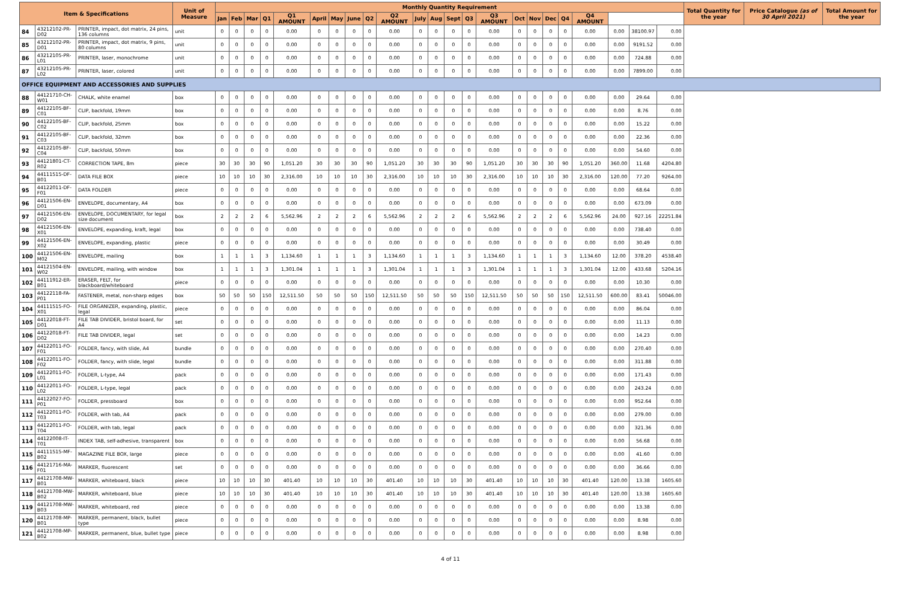| Item & Specifications | | | Unit of Measure | Monthly Quantity Requirement | | | | | | | | | | | | | | | | | | | | | | | Total Quantity for the year | Price Catalogue (as of 30 April 2021) | Total Amount for the year |
| --- | --- | --- | --- | --- | --- | --- | --- | --- | --- | --- | --- | --- | --- | --- | --- | --- | --- | --- | --- | --- | --- | --- | --- | --- | --- | --- | --- | --- | --- |
| | | | | Jan | Feb | Mar | Q1 | Q1 AMOUNT | April | May | June | Q2 | Q2 AMOUNT | July | Aug | Sept | Q3 | Q3 AMOUNT | Oct | Nov | Dec | Q4 | Q4 AMOUNT | | | | | | |
| 84 | 43212102-PR-D02 | PRINTER, impact, dot matrix, 24 pins, 136 columns | unit | 0 | 0 | 0 | 0 | 0.00 | 0 | 0 | 0 | 0 | 0.00 | 0 | 0 | 0 | 0 | 0.00 | 0 | 0 | 0 | 0 | 0.00 | 0.00 | 38100.97 | 0.00 | | | |
| 85 | 43212102-PR-D01 | PRINTER, impact, dot matrix, 9 pins, 80 columns | unit | 0 | 0 | 0 | 0 | 0.00 | 0 | 0 | 0 | 0 | 0.00 | 0 | 0 | 0 | 0 | 0.00 | 0 | 0 | 0 | 0 | 0.00 | 0.00 | 9191.52 | 0.00 | | | |
| 86 | 43212105-PR-L01 | PRINTER, laser, monochrome | unit | 0 | 0 | 0 | 0 | 0.00 | 0 | 0 | 0 | 0 | 0.00 | 0 | 0 | 0 | 0 | 0.00 | 0 | 0 | 0 | 0 | 0.00 | 0.00 | 724.88 | 0.00 | | | |
| 87 | 43212105-PR-L02 | PRINTER, laser, colored | unit | 0 | 0 | 0 | 0 | 0.00 | 0 | 0 | 0 | 0 | 0.00 | 0 | 0 | 0 | 0 | 0.00 | 0 | 0 | 0 | 0 | 0.00 | 0.00 | 7899.00 | 0.00 | | | |
| OFFICE EQUIPMENT AND ACCESSORIES AND SUPPLIES | | | | | | | | | | | | | | | | | | | | | | | | | | | | | |
| 88 | 44121710-CH-W01 | CHALK, white enamel | box | 0 | 0 | 0 | 0 | 0.00 | 0 | 0 | 0 | 0 | 0.00 | 0 | 0 | 0 | 0 | 0.00 | 0 | 0 | 0 | 0 | 0.00 | 0.00 | 29.64 | 0.00 | | | |
| 89 | 44122105-BF-C01 | CLIP, backfold, 19mm | box | 0 | 0 | 0 | 0 | 0.00 | 0 | 0 | 0 | 0 | 0.00 | 0 | 0 | 0 | 0 | 0.00 | 0 | 0 | 0 | 0 | 0.00 | 0.00 | 8.76 | 0.00 | | | |
| 90 | 44122105-BF-C02 | CLIP, backfold, 25mm | box | 0 | 0 | 0 | 0 | 0.00 | 0 | 0 | 0 | 0 | 0.00 | 0 | 0 | 0 | 0 | 0.00 | 0 | 0 | 0 | 0 | 0.00 | 0.00 | 15.22 | 0.00 | | | |
| 91 | 44122105-BF-C03 | CLIP, backfold, 32mm | box | 0 | 0 | 0 | 0 | 0.00 | 0 | 0 | 0 | 0 | 0.00 | 0 | 0 | 0 | 0 | 0.00 | 0 | 0 | 0 | 0 | 0.00 | 0.00 | 22.36 | 0.00 | | | |
| 92 | 44122105-BF-C04 | CLIP, backfold, 50mm | box | 0 | 0 | 0 | 0 | 0.00 | 0 | 0 | 0 | 0 | 0.00 | 0 | 0 | 0 | 0 | 0.00 | 0 | 0 | 0 | 0 | 0.00 | 0.00 | 54.60 | 0.00 | | | |
| 93 | 44121801-CT-R02 | CORRECTION TAPE, 8m | piece | 30 | 30 | 30 | 90 | 1,051.20 | 30 | 30 | 30 | 90 | 1,051.20 | 30 | 30 | 30 | 90 | 1,051.20 | 30 | 30 | 30 | 90 | 1,051.20 | 360.00 | 11.68 | 4204.80 | | | |
| 94 | 44111515-DF-B01 | DATA FILE BOX | piece | 10 | 10 | 10 | 30 | 2,316.00 | 10 | 10 | 10 | 30 | 2,316.00 | 10 | 10 | 10 | 30 | 2,316.00 | 10 | 10 | 10 | 30 | 2,316.00 | 120.00 | 77.20 | 9264.00 | | | |
| 95 | 44122011-DF-F01 | DATA FOLDER | piece | 0 | 0 | 0 | 0 | 0.00 | 0 | 0 | 0 | 0 | 0.00 | 0 | 0 | 0 | 0 | 0.00 | 0 | 0 | 0 | 0 | 0.00 | 0.00 | 68.64 | 0.00 | | | |
| 96 | 44121506-EN-D01 | ENVELOPE, documentary, A4 | box | 0 | 0 | 0 | 0 | 0.00 | 0 | 0 | 0 | 0 | 0.00 | 0 | 0 | 0 | 0 | 0.00 | 0 | 0 | 0 | 0 | 0.00 | 0.00 | 673.09 | 0.00 | | | |
| 97 | 44121506-EN-D02 | ENVELOPE, DOCUMENTARY, for legal size document | box | 2 | 2 | 2 | 6 | 5,562.96 | 2 | 2 | 2 | 6 | 5,562.96 | 2 | 2 | 2 | 6 | 5,562.96 | 2 | 2 | 2 | 6 | 5,562.96 | 24.00 | 927.16 | 22251.84 | | | |
| 98 | 44121506-EN-X01 | ENVELOPE, expanding, kraft, legal | box | 0 | 0 | 0 | 0 | 0.00 | 0 | 0 | 0 | 0 | 0.00 | 0 | 0 | 0 | 0 | 0.00 | 0 | 0 | 0 | 0 | 0.00 | 0.00 | 738.40 | 0.00 | | | |
| 99 | 44121506-EN-X02 | ENVELOPE, expanding, plastic | piece | 0 | 0 | 0 | 0 | 0.00 | 0 | 0 | 0 | 0 | 0.00 | 0 | 0 | 0 | 0 | 0.00 | 0 | 0 | 0 | 0 | 0.00 | 0.00 | 30.49 | 0.00 | | | |
| 100 | 44121506-EN-M02 | ENVELOPE, mailing | box | 1 | 1 | 1 | 3 | 1,134.60 | 1 | 1 | 1 | 3 | 1,134.60 | 1 | 1 | 1 | 3 | 1,134.60 | 1 | 1 | 1 | 3 | 1,134.60 | 12.00 | 378.20 | 4538.40 | | | |
| 101 | 44121504-EN-W02 | ENVELOPE, mailing, with window | box | 1 | 1 | 1 | 3 | 1,301.04 | 1 | 1 | 1 | 3 | 1,301.04 | 1 | 1 | 1 | 3 | 1,301.04 | 1 | 1 | 1 | 3 | 1,301.04 | 12.00 | 433.68 | 5204.16 | | | |
| 102 | 44111912-ER-B01 | ERASER, FELT, for blackboard/whiteboard | piece | 0 | 0 | 0 | 0 | 0.00 | 0 | 0 | 0 | 0 | 0.00 | 0 | 0 | 0 | 0 | 0.00 | 0 | 0 | 0 | 0 | 0.00 | 0.00 | 10.30 | 0.00 | | | |
| 103 | 44122118-FA-P01 | FASTENER, metal, non-sharp edges | box | 50 | 50 | 50 | 150 | 12,511.50 | 50 | 50 | 50 | 150 | 12,511.50 | 50 | 50 | 50 | 150 | 12,511.50 | 50 | 50 | 50 | 150 | 12,511.50 | 600.00 | 83.41 | 50046.00 | | | |
| 104 | 44111515-FO-X01 | FILE ORGANIZER, expanding, plastic, legal | piece | 0 | 0 | 0 | 0 | 0.00 | 0 | 0 | 0 | 0 | 0.00 | 0 | 0 | 0 | 0 | 0.00 | 0 | 0 | 0 | 0 | 0.00 | 0.00 | 86.04 | 0.00 | | | |
| 105 | 44122018-FT-D01 | FILE TAB DIVIDER, bristol board, for A4 | set | 0 | 0 | 0 | 0 | 0.00 | 0 | 0 | 0 | 0 | 0.00 | 0 | 0 | 0 | 0 | 0.00 | 0 | 0 | 0 | 0 | 0.00 | 0.00 | 11.13 | 0.00 | | | |
| 106 | 44122018-FT-D02 | FILE TAB DIVIDER, legal | set | 0 | 0 | 0 | 0 | 0.00 | 0 | 0 | 0 | 0 | 0.00 | 0 | 0 | 0 | 0 | 0.00 | 0 | 0 | 0 | 0 | 0.00 | 0.00 | 14.23 | 0.00 | | | |
| 107 | 44122011-FO-F01 | FOLDER, fancy, with slide, A4 | bundle | 0 | 0 | 0 | 0 | 0.00 | 0 | 0 | 0 | 0 | 0.00 | 0 | 0 | 0 | 0 | 0.00 | 0 | 0 | 0 | 0 | 0.00 | 0.00 | 270.40 | 0.00 | | | |
| 108 | 44122011-FO-F02 | FOLDER, fancy, with slide, legal | bundle | 0 | 0 | 0 | 0 | 0.00 | 0 | 0 | 0 | 0 | 0.00 | 0 | 0 | 0 | 0 | 0.00 | 0 | 0 | 0 | 0 | 0.00 | 0.00 | 311.88 | 0.00 | | | |
| 109 | 44122011-FO-L01 | FOLDER, L-type, A4 | pack | 0 | 0 | 0 | 0 | 0.00 | 0 | 0 | 0 | 0 | 0.00 | 0 | 0 | 0 | 0 | 0.00 | 0 | 0 | 0 | 0 | 0.00 | 0.00 | 171.43 | 0.00 | | | |
| 110 | 44122011-FO-L02 | FOLDER, L-type, legal | pack | 0 | 0 | 0 | 0 | 0.00 | 0 | 0 | 0 | 0 | 0.00 | 0 | 0 | 0 | 0 | 0.00 | 0 | 0 | 0 | 0 | 0.00 | 0.00 | 243.24 | 0.00 | | | |
| 111 | 44122027-FO-P01 | FOLDER, pressboard | box | 0 | 0 | 0 | 0 | 0.00 | 0 | 0 | 0 | 0 | 0.00 | 0 | 0 | 0 | 0 | 0.00 | 0 | 0 | 0 | 0 | 0.00 | 0.00 | 952.64 | 0.00 | | | |
| 112 | 44122011-FO-T03 | FOLDER, with tab, A4 | pack | 0 | 0 | 0 | 0 | 0.00 | 0 | 0 | 0 | 0 | 0.00 | 0 | 0 | 0 | 0 | 0.00 | 0 | 0 | 0 | 0 | 0.00 | 0.00 | 279.00 | 0.00 | | | |
| 113 | 44122011-FO-T04 | FOLDER, with tab, legal | pack | 0 | 0 | 0 | 0 | 0.00 | 0 | 0 | 0 | 0 | 0.00 | 0 | 0 | 0 | 0 | 0.00 | 0 | 0 | 0 | 0 | 0.00 | 0.00 | 321.36 | 0.00 | | | |
| 114 | 44122008-IT-T01 | INDEX TAB, self-adhesive, transparent | box | 0 | 0 | 0 | 0 | 0.00 | 0 | 0 | 0 | 0 | 0.00 | 0 | 0 | 0 | 0 | 0.00 | 0 | 0 | 0 | 0 | 0.00 | 0.00 | 56.68 | 0.00 | | | |
| 115 | 44111515-MF-B02 | MAGAZINE FILE BOX, large | piece | 0 | 0 | 0 | 0 | 0.00 | 0 | 0 | 0 | 0 | 0.00 | 0 | 0 | 0 | 0 | 0.00 | 0 | 0 | 0 | 0 | 0.00 | 0.00 | 41.60 | 0.00 | | | |
| 116 | 44121716-MA-F01 | MARKER, fluorescent | set | 0 | 0 | 0 | 0 | 0.00 | 0 | 0 | 0 | 0 | 0.00 | 0 | 0 | 0 | 0 | 0.00 | 0 | 0 | 0 | 0 | 0.00 | 0.00 | 36.66 | 0.00 | | | |
| 117 | 44121708-MW-B01 | MARKER, whiteboard, black | piece | 10 | 10 | 10 | 30 | 401.40 | 10 | 10 | 10 | 30 | 401.40 | 10 | 10 | 10 | 30 | 401.40 | 10 | 10 | 10 | 30 | 401.40 | 120.00 | 13.38 | 1605.60 | | | |
| 118 | 44121708-MW-B02 | MARKER, whiteboard, blue | piece | 10 | 10 | 10 | 30 | 401.40 | 10 | 10 | 10 | 30 | 401.40 | 10 | 10 | 10 | 30 | 401.40 | 10 | 10 | 10 | 30 | 401.40 | 120.00 | 13.38 | 1605.60 | | | |
| 119 | 44121708-MW-B03 | MARKER, whiteboard, red | piece | 0 | 0 | 0 | 0 | 0.00 | 0 | 0 | 0 | 0 | 0.00 | 0 | 0 | 0 | 0 | 0.00 | 0 | 0 | 0 | 0 | 0.00 | 0.00 | 13.38 | 0.00 | | | |
| 120 | 44121708-MP-B01 | MARKER, permanent, black, bullet type | piece | 0 | 0 | 0 | 0 | 0.00 | 0 | 0 | 0 | 0 | 0.00 | 0 | 0 | 0 | 0 | 0.00 | 0 | 0 | 0 | 0 | 0.00 | 0.00 | 8.98 | 0.00 | | | |
| 121 | 44121708-MP-B02 | MARKER, permanent, blue, bullet type | piece | 0 | 0 | 0 | 0 | 0.00 | 0 | 0 | 0 | 0 | 0.00 | 0 | 0 | 0 | 0 | 0.00 | 0 | 0 | 0 | 0 | 0.00 | 0.00 | 8.98 | 0.00 | | | |
4 of 11